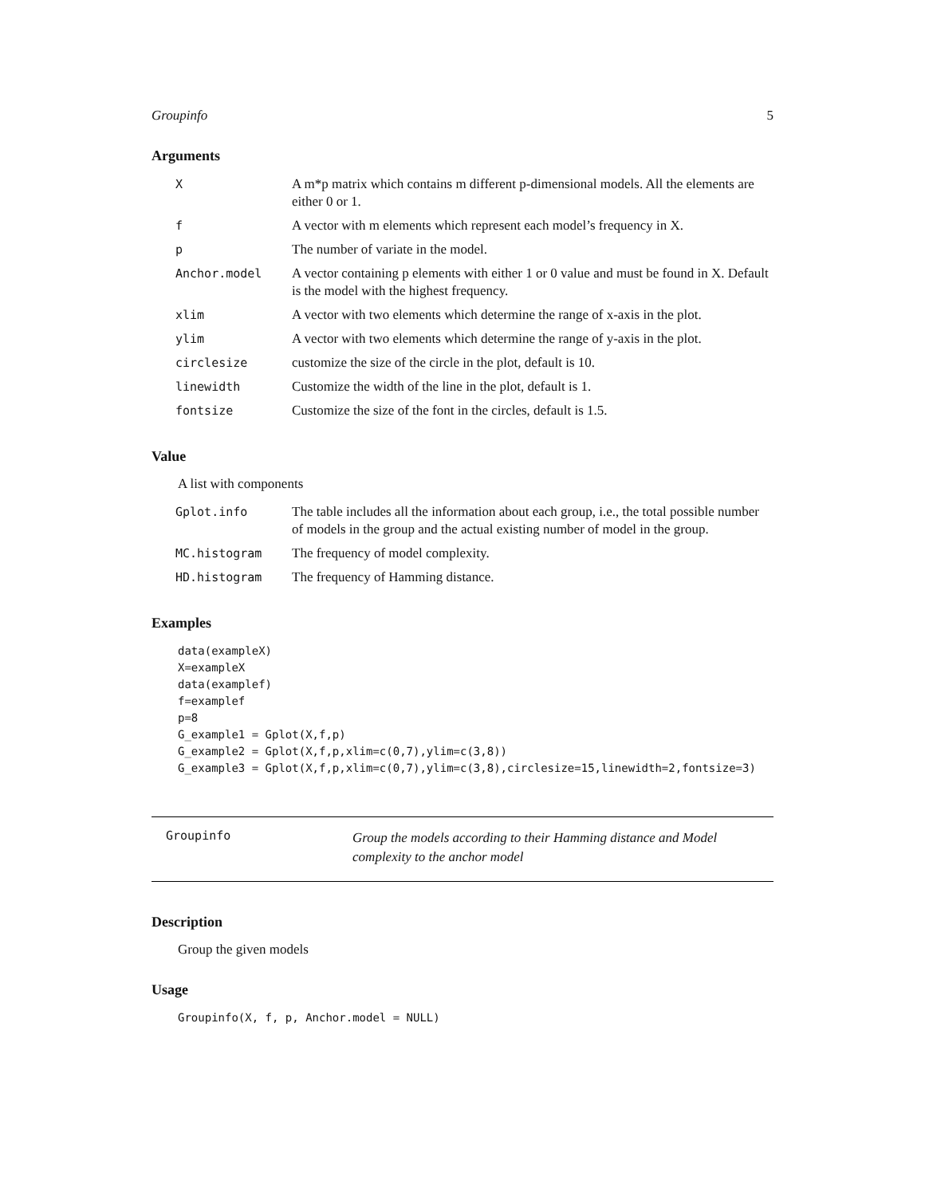Groupinfo 5
Arguments
| X | A m*p matrix which contains m different p-dimensional models. All the elements are either 0 or 1. |
| f | A vector with m elements which represent each model’s frequency in X. |
| p | The number of variate in the model. |
| Anchor.model | A vector containing p elements with either 1 or 0 value and must be found in X. Default is the model with the highest frequency. |
| xlim | A vector with two elements which determine the range of x-axis in the plot. |
| ylim | A vector with two elements which determine the range of y-axis in the plot. |
| circlesize | customize the size of the circle in the plot, default is 10. |
| linewidth | Customize the width of the line in the plot, default is 1. |
| fontsize | Customize the size of the font in the circles, default is 1.5. |
Value
A list with components
| Gplot.info | The table includes all the information about each group, i.e., the total possible number of models in the group and the actual existing number of model in the group. |
| MC.histogram | The frequency of model complexity. |
| HD.histogram | The frequency of Hamming distance. |
Examples
data(exampleX)
X=exampleX
data(examplef)
f=examplef
p=8
G_example1 = Gplot(X,f,p)
G_example2 = Gplot(X,f,p,xlim=c(0,7),ylim=c(3,8))
G_example3 = Gplot(X,f,p,xlim=c(0,7),ylim=c(3,8),circlesize=15,linewidth=2,fontsize=3)
Groupinfo
Group the models according to their Hamming distance and Model complexity to the anchor model
Description
Group the given models
Usage
Groupinfo(X, f, p, Anchor.model = NULL)